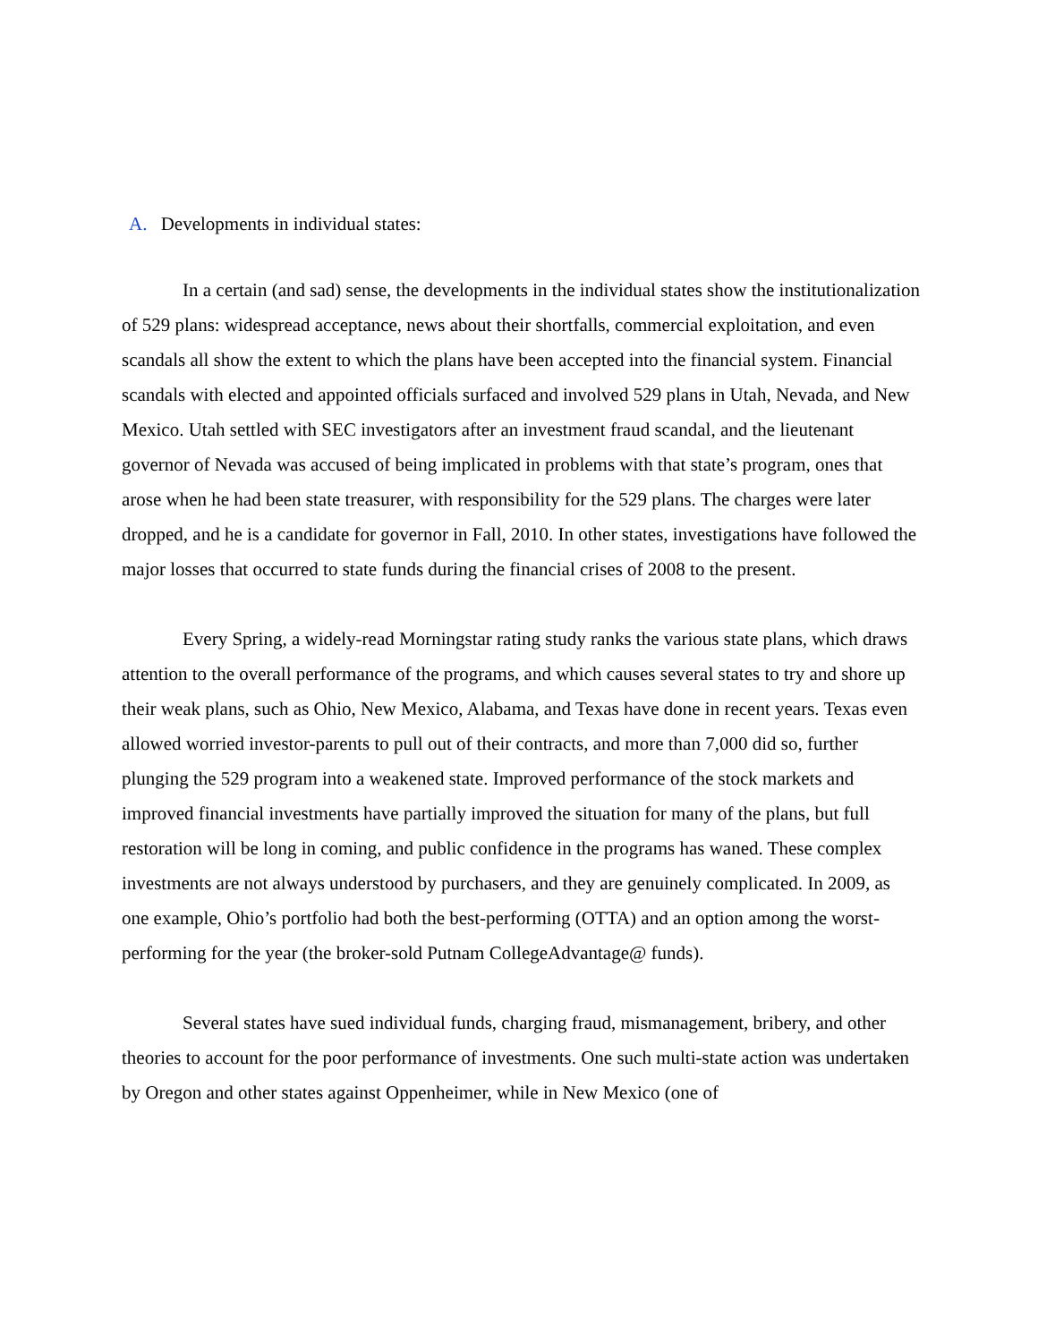A. Developments in individual states:
In a certain (and sad) sense, the developments in the individual states show the institutionalization of 529 plans: widespread acceptance, news about their shortfalls, commercial exploitation, and even scandals all show the extent to which the plans have been accepted into the financial system. Financial scandals with elected and appointed officials surfaced and involved 529 plans in Utah, Nevada, and New Mexico. Utah settled with SEC investigators after an investment fraud scandal, and the lieutenant governor of Nevada was accused of being implicated in problems with that state’s program, ones that arose when he had been state treasurer, with responsibility for the 529 plans. The charges were later dropped, and he is a candidate for governor in Fall, 2010. In other states, investigations have followed the major losses that occurred to state funds during the financial crises of 2008 to the present.
Every Spring, a widely-read Morningstar rating study ranks the various state plans, which draws attention to the overall performance of the programs, and which causes several states to try and shore up their weak plans, such as Ohio, New Mexico, Alabama, and Texas have done in recent years. Texas even allowed worried investor-parents to pull out of their contracts, and more than 7,000 did so, further plunging the 529 program into a weakened state. Improved performance of the stock markets and improved financial investments have partially improved the situation for many of the plans, but full restoration will be long in coming, and public confidence in the programs has waned. These complex investments are not always understood by purchasers, and they are genuinely complicated. In 2009, as one example, Ohio’s portfolio had both the best-performing (OTTA) and an option among the worst-performing for the year (the broker-sold Putnam CollegeAdvantage@ funds).
Several states have sued individual funds, charging fraud, mismanagement, bribery, and other theories to account for the poor performance of investments. One such multi-state action was undertaken by Oregon and other states against Oppenheimer, while in New Mexico (one of